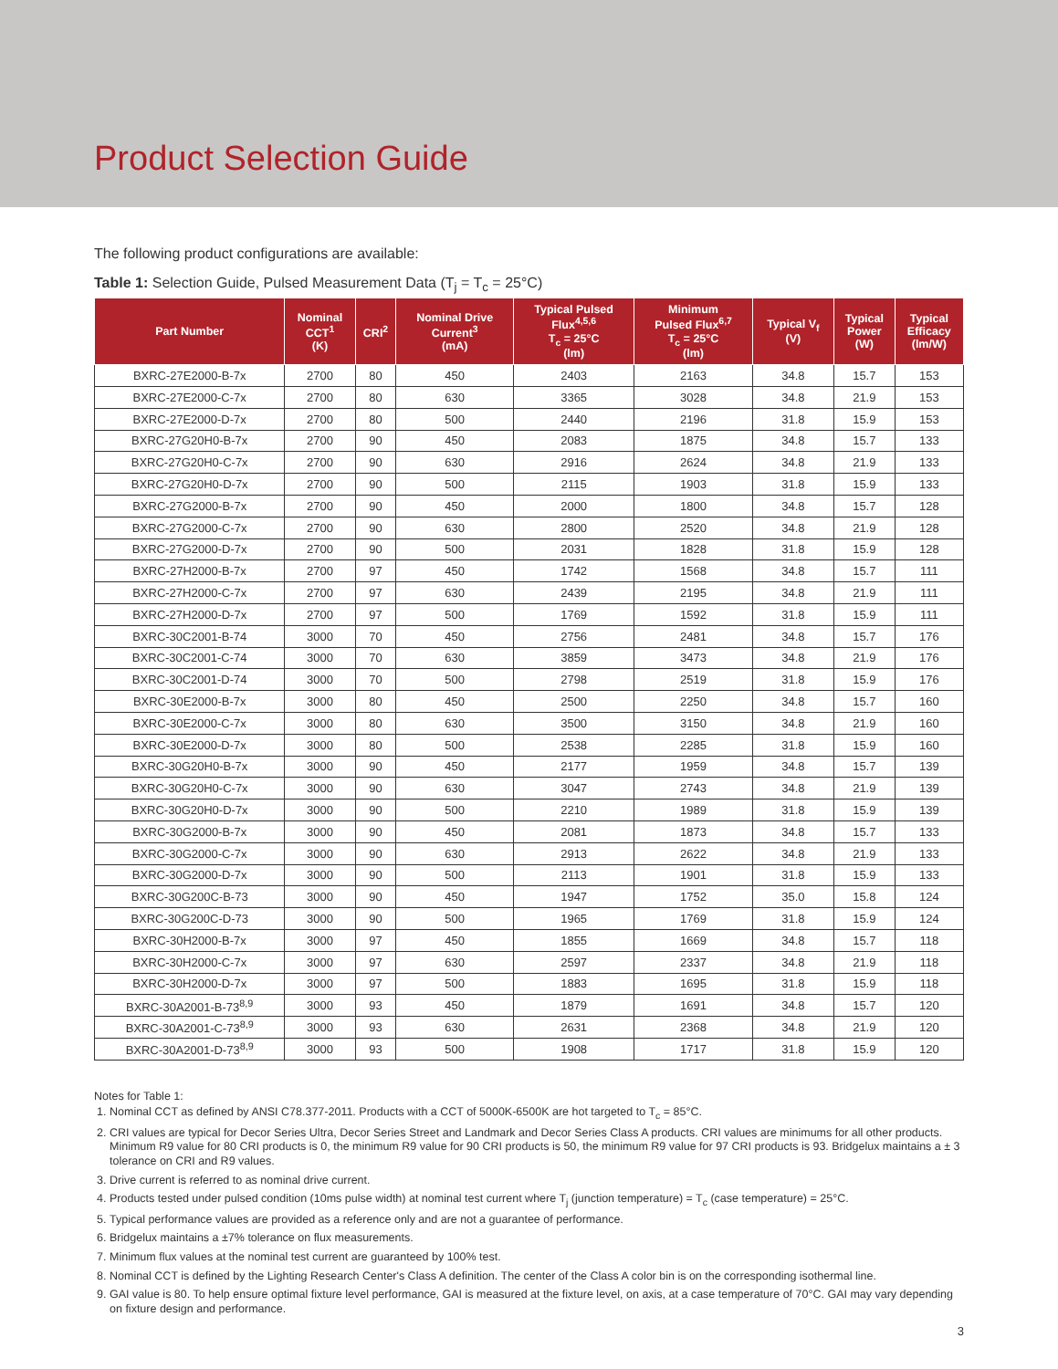Product Selection Guide
The following product configurations are available:
Table 1: Selection Guide, Pulsed Measurement Data (T<sub>j</sub> = T<sub>c</sub> = 25°C)
| Part Number | Nominal CCT<sup>1</sup> (K) | CRI<sup>2</sup> | Nominal Drive Current<sup>3</sup> (mA) | Typical Pulsed Flux<sup>4,5,6</sup> T<sub>c</sub> = 25°C (lm) | Minimum Pulsed Flux<sup>6,7</sup> T<sub>c</sub> = 25°C (lm) | Typical V<sub>f</sub> (V) | Typical Power (W) | Typical Efficacy (lm/W) |
| --- | --- | --- | --- | --- | --- | --- | --- | --- |
| BXRC-27E2000-B-7x | 2700 | 80 | 450 | 2403 | 2163 | 34.8 | 15.7 | 153 |
| BXRC-27E2000-C-7x | 2700 | 80 | 630 | 3365 | 3028 | 34.8 | 21.9 | 153 |
| BXRC-27E2000-D-7x | 2700 | 80 | 500 | 2440 | 2196 | 31.8 | 15.9 | 153 |
| BXRC-27G20H0-B-7x | 2700 | 90 | 450 | 2083 | 1875 | 34.8 | 15.7 | 133 |
| BXRC-27G20H0-C-7x | 2700 | 90 | 630 | 2916 | 2624 | 34.8 | 21.9 | 133 |
| BXRC-27G20H0-D-7x | 2700 | 90 | 500 | 2115 | 1903 | 31.8 | 15.9 | 133 |
| BXRC-27G2000-B-7x | 2700 | 90 | 450 | 2000 | 1800 | 34.8 | 15.7 | 128 |
| BXRC-27G2000-C-7x | 2700 | 90 | 630 | 2800 | 2520 | 34.8 | 21.9 | 128 |
| BXRC-27G2000-D-7x | 2700 | 90 | 500 | 2031 | 1828 | 31.8 | 15.9 | 128 |
| BXRC-27H2000-B-7x | 2700 | 97 | 450 | 1742 | 1568 | 34.8 | 15.7 | 111 |
| BXRC-27H2000-C-7x | 2700 | 97 | 630 | 2439 | 2195 | 34.8 | 21.9 | 111 |
| BXRC-27H2000-D-7x | 2700 | 97 | 500 | 1769 | 1592 | 31.8 | 15.9 | 111 |
| BXRC-30C2001-B-74 | 3000 | 70 | 450 | 2756 | 2481 | 34.8 | 15.7 | 176 |
| BXRC-30C2001-C-74 | 3000 | 70 | 630 | 3859 | 3473 | 34.8 | 21.9 | 176 |
| BXRC-30C2001-D-74 | 3000 | 70 | 500 | 2798 | 2519 | 31.8 | 15.9 | 176 |
| BXRC-30E2000-B-7x | 3000 | 80 | 450 | 2500 | 2250 | 34.8 | 15.7 | 160 |
| BXRC-30E2000-C-7x | 3000 | 80 | 630 | 3500 | 3150 | 34.8 | 21.9 | 160 |
| BXRC-30E2000-D-7x | 3000 | 80 | 500 | 2538 | 2285 | 31.8 | 15.9 | 160 |
| BXRC-30G20H0-B-7x | 3000 | 90 | 450 | 2177 | 1959 | 34.8 | 15.7 | 139 |
| BXRC-30G20H0-C-7x | 3000 | 90 | 630 | 3047 | 2743 | 34.8 | 21.9 | 139 |
| BXRC-30G20H0-D-7x | 3000 | 90 | 500 | 2210 | 1989 | 31.8 | 15.9 | 139 |
| BXRC-30G2000-B-7x | 3000 | 90 | 450 | 2081 | 1873 | 34.8 | 15.7 | 133 |
| BXRC-30G2000-C-7x | 3000 | 90 | 630 | 2913 | 2622 | 34.8 | 21.9 | 133 |
| BXRC-30G2000-D-7x | 3000 | 90 | 500 | 2113 | 1901 | 31.8 | 15.9 | 133 |
| BXRC-30G200C-B-73 | 3000 | 90 | 450 | 1947 | 1752 | 35.0 | 15.8 | 124 |
| BXRC-30G200C-D-73 | 3000 | 90 | 500 | 1965 | 1769 | 31.8 | 15.9 | 124 |
| BXRC-30H2000-B-7x | 3000 | 97 | 450 | 1855 | 1669 | 34.8 | 15.7 | 118 |
| BXRC-30H2000-C-7x | 3000 | 97 | 630 | 2597 | 2337 | 34.8 | 21.9 | 118 |
| BXRC-30H2000-D-7x | 3000 | 97 | 500 | 1883 | 1695 | 31.8 | 15.9 | 118 |
| BXRC-30A2001-B-73<sup>8,9</sup> | 3000 | 93 | 450 | 1879 | 1691 | 34.8 | 15.7 | 120 |
| BXRC-30A2001-C-73<sup>8,9</sup> | 3000 | 93 | 630 | 2631 | 2368 | 34.8 | 21.9 | 120 |
| BXRC-30A2001-D-73<sup>8,9</sup> | 3000 | 93 | 500 | 1908 | 1717 | 31.8 | 15.9 | 120 |
Notes for Table 1:
1. Nominal CCT as defined by ANSI C78.377-2011. Products with a CCT of 5000K-6500K are hot targeted to T<sub>c</sub> = 85°C.
2. CRI values are typical for Decor Series Ultra, Decor Series Street and Landmark and Decor Series Class A products. CRI values are minimums for all other products. Minimum R9 value for 80 CRI products is 0, the minimum R9 value for 90 CRI products is 50, the minimum R9 value for 97 CRI products is 93. Bridgelux maintains a ± 3 tolerance on CRI and R9 values.
3. Drive current is referred to as nominal drive current.
4. Products tested under pulsed condition (10ms pulse width) at nominal test current where T<sub>j</sub> (junction temperature) = T<sub>c</sub> (case temperature) = 25°C.
5. Typical performance values are provided as a reference only and are not a guarantee of performance.
6. Bridgelux maintains a ±7% tolerance on flux measurements.
7. Minimum flux values at the nominal test current are guaranteed by 100% test.
8. Nominal CCT is defined by the Lighting Research Center's Class A definition. The center of the Class A color bin is on the corresponding isothermal line.
9. GAI value is 80. To help ensure optimal fixture level performance, GAI is measured at the fixture level, on axis, at a case temperature of 70°C. GAI may vary depending on fixture design and performance.
3